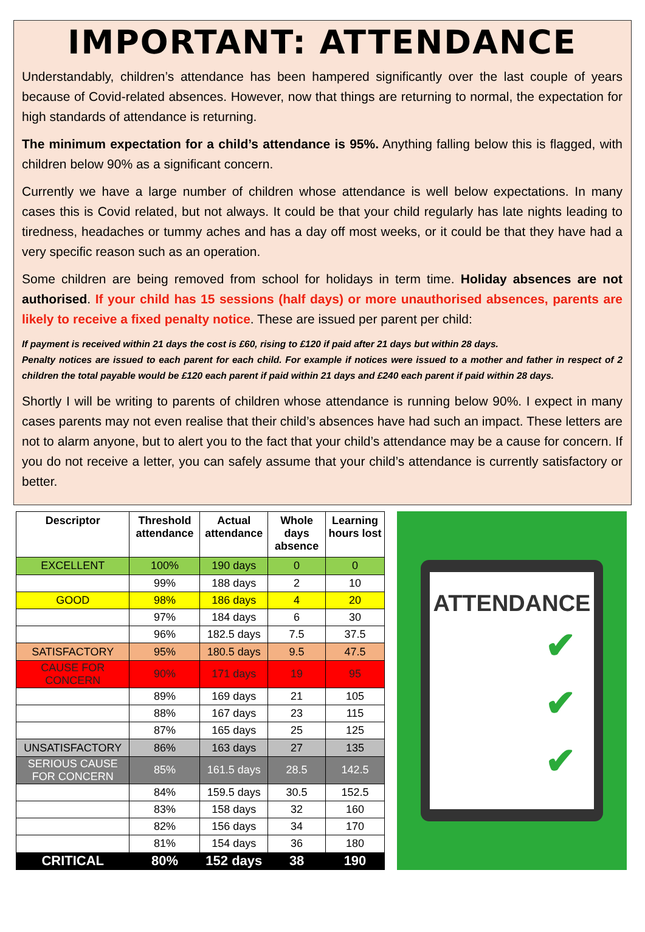IMPORTANT: ATTENDANCE
Understandably, children’s attendance has been hampered significantly over the last couple of years because of Covid-related absences. However, now that things are returning to normal, the expectation for high standards of attendance is returning.
The minimum expectation for a child’s attendance is 95%. Anything falling below this is flagged, with children below 90% as a significant concern.
Currently we have a large number of children whose attendance is well below expectations. In many cases this is Covid related, but not always. It could be that your child regularly has late nights leading to tiredness, headaches or tummy aches and has a day off most weeks, or it could be that they have had a very specific reason such as an operation.
Some children are being removed from school for holidays in term time. Holiday absences are not authorised. If your child has 15 sessions (half days) or more unauthorised absences, parents are likely to receive a fixed penalty notice. These are issued per parent per child:
If payment is received within 21 days the cost is £60, rising to £120 if paid after 21 days but within 28 days.
Penalty notices are issued to each parent for each child. For example if notices were issued to a mother and father in respect of 2 children the total payable would be £120 each parent if paid within 21 days and £240 each parent if paid within 28 days.
Shortly I will be writing to parents of children whose attendance is running below 90%. I expect in many cases parents may not even realise that their child’s absences have had such an impact. These letters are not to alarm anyone, but to alert you to the fact that your child’s attendance may be a cause for concern. If you do not receive a letter, you can safely assume that your child’s attendance is currently satisfactory or better.
| Descriptor | Threshold attendance | Actual attendance | Whole days absence | Learning hours lost |
| --- | --- | --- | --- | --- |
| EXCELLENT | 100% | 190 days | 0 | 0 |
| | 99% | 188 days | 2 | 10 |
| GOOD | 98% | 186 days | 4 | 20 |
| | 97% | 184 days | 6 | 30 |
| | 96% | 182.5 days | 7.5 | 37.5 |
| SATISFACTORY | 95% | 180.5 days | 9.5 | 47.5 |
| CAUSE FOR CONCERN | 90% | 171 days | 19 | 95 |
| | 89% | 169 days | 21 | 105 |
| | 88% | 167 days | 23 | 115 |
| | 87% | 165 days | 25 | 125 |
| UNSATISFACTORY | 86% | 163 days | 27 | 135 |
| SERIOUS CAUSE FOR CONCERN | 85% | 161.5 days | 28.5 | 142.5 |
| | 84% | 159.5 days | 30.5 | 152.5 |
| | 83% | 158 days | 32 | 160 |
| | 82% | 156 days | 34 | 170 |
| | 81% | 154 days | 36 | 180 |
| CRITICAL | 80% | 152 days | 38 | 190 |
ATTENDANCE
✔
✔
✔